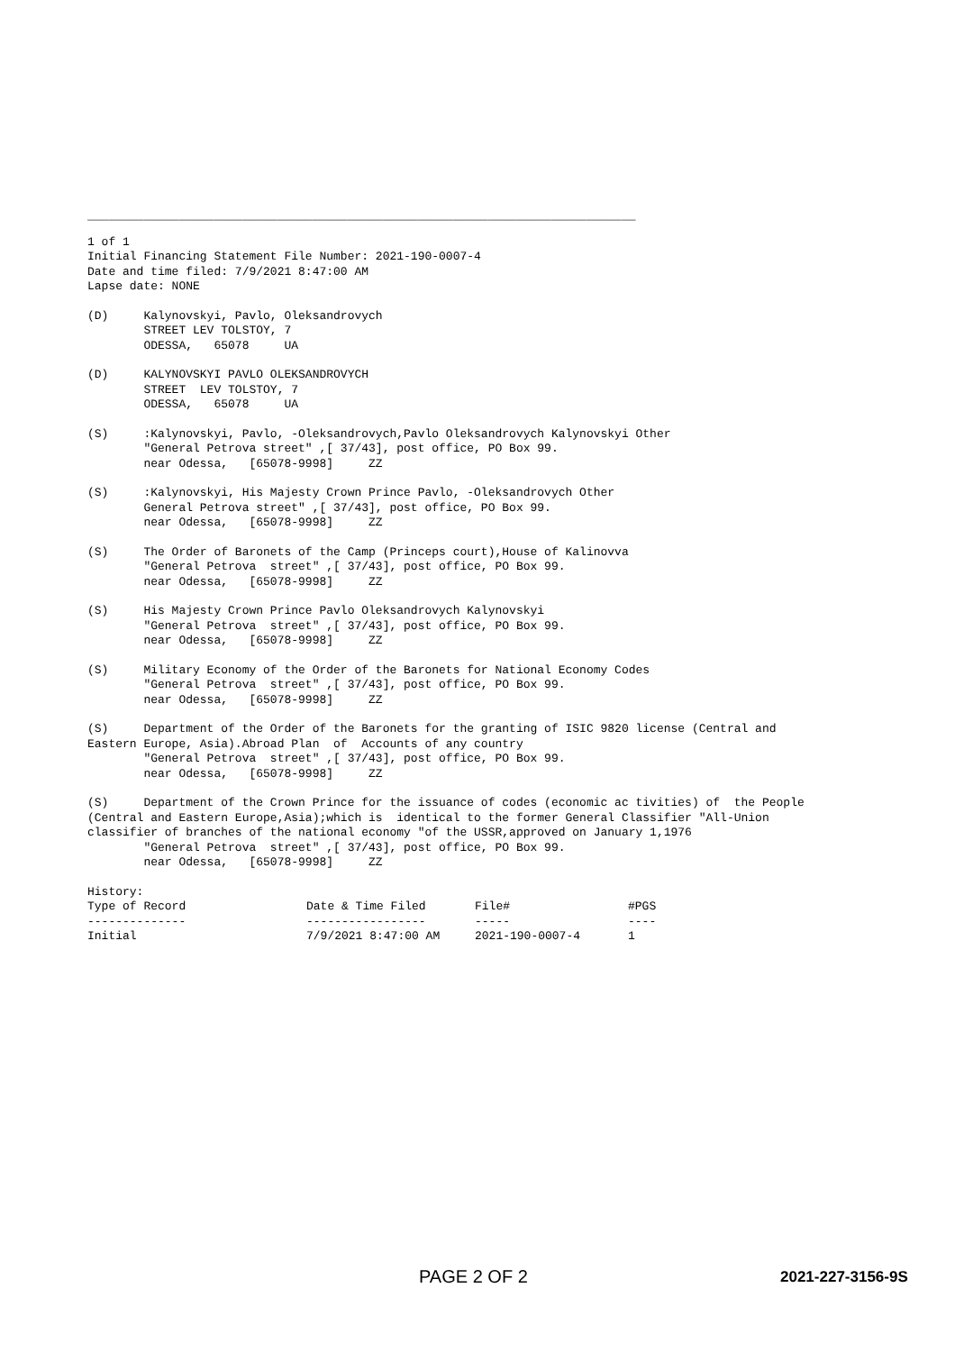______________________________________________________________________________
1 of 1 Initial Financing Statement File Number: 2021-190-0007-4 Date and time filed: 7/9/2021 8:47:00 AM Lapse date: NONE
(D) Kalynovskyi, Pavlo, Oleksandrovych STREET LEV TOLSTOY, 7 ODESSA, 65078 UA
(D) KALYNOVSKYI PAVLO OLEKSANDROVYCH STREET LEV TOLSTOY, 7 ODESSA, 65078 UA
(S) :Kalynovskyi, Pavlo, -Oleksandrovych,Pavlo Oleksandrovych Kalynovskyi Other "General Petrova street" ,[ 37/43], post office, PO Box 99. near Odessa, [65078-9998] ZZ
(S) :Kalynovskyi, His Majesty Crown Prince Pavlo, -Oleksandrovych Other General Petrova street" ,[ 37/43], post office, PO Box 99. near Odessa, [65078-9998] ZZ
(S) The Order of Baronets of the Camp (Princeps court),House of Kalinovva "General Petrova street" ,[ 37/43], post office, PO Box 99. near Odessa, [65078-9998] ZZ
(S) His Majesty Crown Prince Pavlo Oleksandrovych Kalynovskyi "General Petrova street" ,[ 37/43], post office, PO Box 99. near Odessa, [65078-9998] ZZ
(S) Military Economy of the Order of the Baronets for National Economy Codes "General Petrova street" ,[ 37/43], post office, PO Box 99. near Odessa, [65078-9998] ZZ
(S) Department of the Order of the Baronets for the granting of ISIC 9820 license (Central and Eastern Europe, Asia).Abroad Plan of Accounts of any country "General Petrova street" ,[ 37/43], post office, PO Box 99. near Odessa, [65078-9998] ZZ
(S) Department of the Crown Prince for the issuance of codes (economic ac tivities) of the People (Central and Eastern Europe,Asia);which is identical to the former General Classifier "All-Union classifier of branches of the national economy "of the USSR,approved on January 1,1976 "General Petrova street" ,[ 37/43], post office, PO Box 99. near Odessa, [65078-9998] ZZ
History:
| Type of Record | Date & Time Filed | File# | #PGS |
| --- | --- | --- | --- |
| -------------- | ----------------- | ----- | ---- |
| Initial | 7/9/2021 8:47:00 AM | 2021-190-0007-4 | 1 |
PAGE 2 OF 2 2021-227-3156-9S